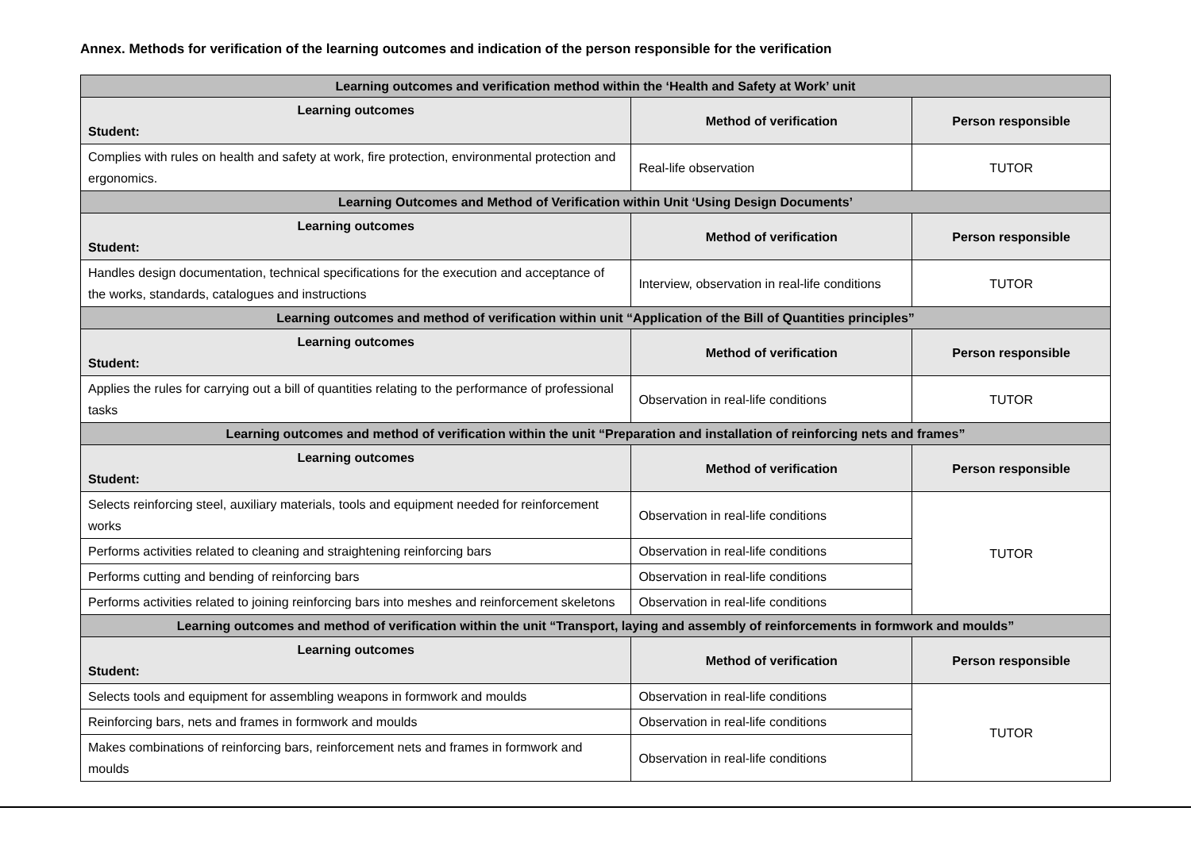Annex. Methods for verification of the learning outcomes and indication of the person responsible for the verification
| Learning outcomes and verification method within the ‘Health and Safety at Work’ unit | | |
| Learning outcomes Student: | Method of verification | Person responsible |
| Complies with rules on health and safety at work, fire protection, environmental protection and ergonomics. | Real-life observation | TUTOR |
| Learning Outcomes and Method of Verification within Unit ‘Using Design Documents’ | | |
| Learning outcomes Student: | Method of verification | Person responsible |
| Handles design documentation, technical specifications for the execution and acceptance of the works, standards, catalogues and instructions | Interview, observation in real-life conditions | TUTOR |
| Learning outcomes and method of verification within unit “Application of the Bill of Quantities principles” | | |
| Learning outcomes Student: | Method of verification | Person responsible |
| Applies the rules for carrying out a bill of quantities relating to the performance of professional tasks | Observation in real-life conditions | TUTOR |
| Learning outcomes and method of verification within the unit “Preparation and installation of reinforcing nets and frames” | | |
| Learning outcomes Student: | Method of verification | Person responsible |
| Selects reinforcing steel, auxiliary materials, tools and equipment needed for reinforcement works | Observation in real-life conditions | TUTOR |
| Performs activities related to cleaning and straightening reinforcing bars | Observation in real-life conditions | |
| Performs cutting and bending of reinforcing bars | Observation in real-life conditions | |
| Performs activities related to joining reinforcing bars into meshes and reinforcement skeletons | Observation in real-life conditions | |
| Learning outcomes and method of verification within the unit “Transport, laying and assembly of reinforcements in formwork and moulds” | | |
| Learning outcomes Student: | Method of verification | Person responsible |
| Selects tools and equipment for assembling weapons in formwork and moulds | Observation in real-life conditions | TUTOR |
| Reinforcing bars, nets and frames in formwork and moulds | Observation in real-life conditions | |
| Makes combinations of reinforcing bars, reinforcement nets and frames in formwork and moulds | Observation in real-life conditions | |